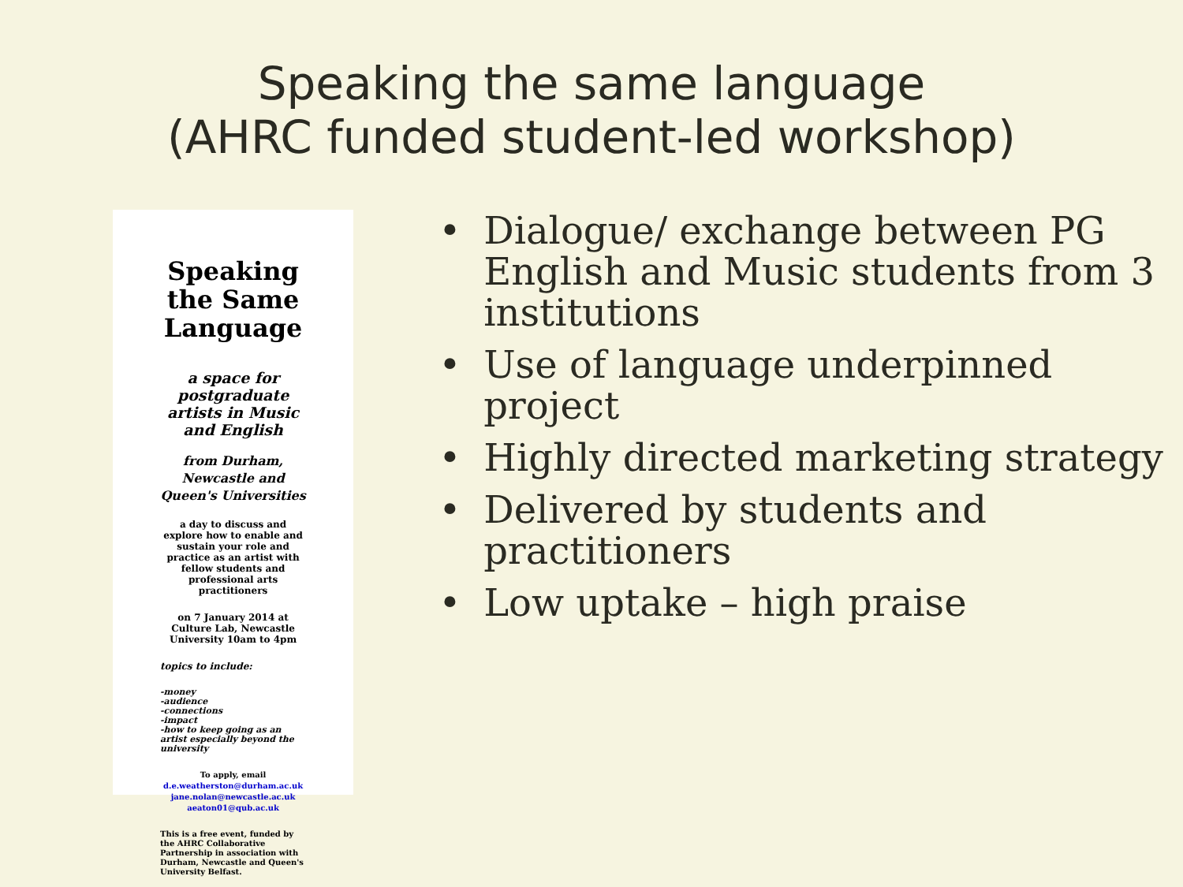Speaking the same language
(AHRC funded student-led workshop)
Speaking the Same Language
a space for postgraduate artists in Music and English
from Durham, Newcastle and Queen's Universities
a day to discuss and explore how to enable and sustain your role and practice as an artist with fellow students and professional arts practitioners
on 7 January 2014 at Culture Lab, Newcastle University 10am to 4pm
topics to include:
-money
-audience
-connections
-impact
-how to keep going as an artist especially beyond the university
To apply, email
d.e.weatherston@durham.ac.uk
jane.nolan@newcastle.ac.uk
aeaton01@qub.ac.uk
This is a free event, funded by the AHRC Collaborative Partnership in association with Durham, Newcastle and Queen's University Belfast.
• Dialogue/ exchange between PG English and Music students from 3 institutions
• Use of language underpinned project
• Highly directed marketing strategy
• Delivered by students and practitioners
• Low uptake – high praise